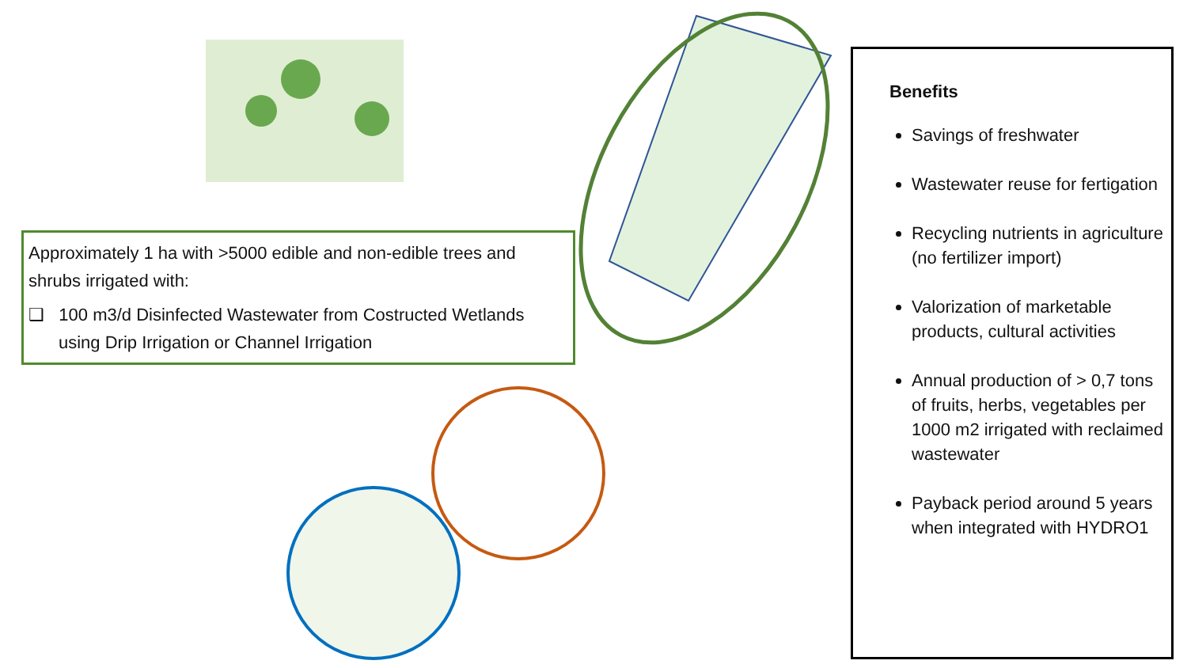Approximately 1 ha with >5000 edible and non-edible trees and shrubs irrigated with:
❑ 100 m3/d Disinfected Wastewater from Costructed Wetlands using Drip Irrigation or Channel Irrigation
Benefits
Savings of freshwater
Wastewater reuse for fertigation
Recycling nutrients in agriculture (no fertilizer import)
Valorization of marketable products, cultural activities
Annual production of > 0,7 tons of fruits, herbs, vegetables per 1000 m2 irrigated with reclaimed wastewater
Payback period around 5 years when integrated with HYDRO1